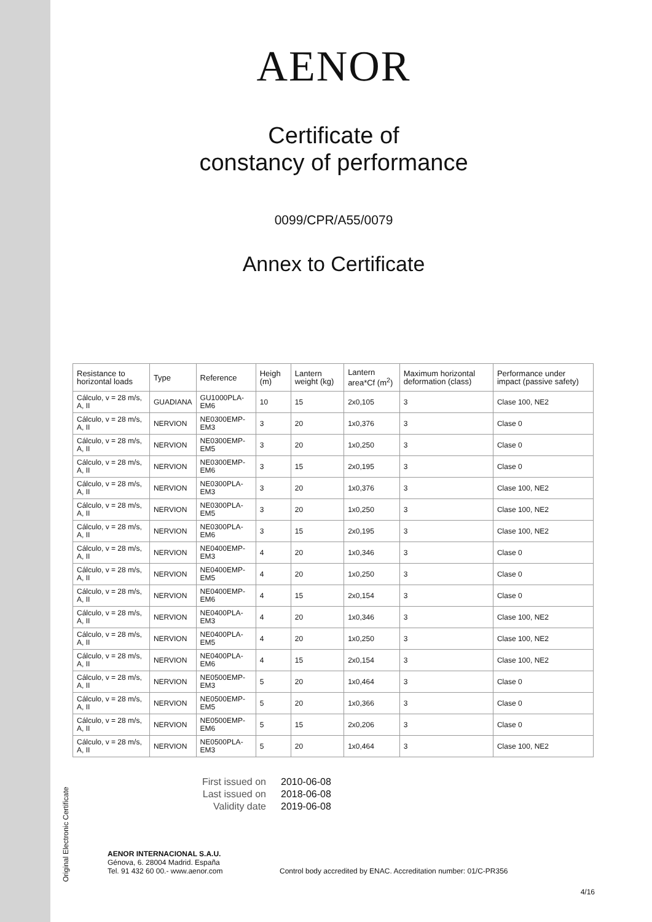Original Electronic Certificate
AENOR
Certificate of
constancy of performance
0099/CPR/A55/0079
Annex to Certificate
| Resistance to horizontal loads | Type | Reference | Heigh (m) | Lantern weight (kg) | Lantern area*Cf (m<sup>2</sup>) | Maximum horizontal deformation (class) | Performance under impact (passive safety) |
| --- | --- | --- | --- | --- | --- | --- | --- |
| Cálculo, v = 28 m/s, A, II | GUADIANA | GU1000PLA-EM6 | 10 | 15 | 2x0,105 | 3 | Clase 100, NE2 |
| Cálculo, v = 28 m/s, A, II | NERVION | NE0300EMP-EM3 | 3 | 20 | 1x0,376 | 3 | Clase 0 |
| Cálculo, v = 28 m/s, A, II | NERVION | NE0300EMP-EM5 | 3 | 20 | 1x0,250 | 3 | Clase 0 |
| Cálculo, v = 28 m/s, A, II | NERVION | NE0300EMP-EM6 | 3 | 15 | 2x0,195 | 3 | Clase 0 |
| Cálculo, v = 28 m/s, A, II | NERVION | NE0300PLA-EM3 | 3 | 20 | 1x0,376 | 3 | Clase 100, NE2 |
| Cálculo, v = 28 m/s, A, II | NERVION | NE0300PLA-EM5 | 3 | 20 | 1x0,250 | 3 | Clase 100, NE2 |
| Cálculo, v = 28 m/s, A, II | NERVION | NE0300PLA-EM6 | 3 | 15 | 2x0,195 | 3 | Clase 100, NE2 |
| Cálculo, v = 28 m/s, A, II | NERVION | NE0400EMP-EM3 | 4 | 20 | 1x0,346 | 3 | Clase 0 |
| Cálculo, v = 28 m/s, A, II | NERVION | NE0400EMP-EM5 | 4 | 20 | 1x0,250 | 3 | Clase 0 |
| Cálculo, v = 28 m/s, A, II | NERVION | NE0400EMP-EM6 | 4 | 15 | 2x0,154 | 3 | Clase 0 |
| Cálculo, v = 28 m/s, A, II | NERVION | NE0400PLA-EM3 | 4 | 20 | 1x0,346 | 3 | Clase 100, NE2 |
| Cálculo, v = 28 m/s, A, II | NERVION | NE0400PLA-EM5 | 4 | 20 | 1x0,250 | 3 | Clase 100, NE2 |
| Cálculo, v = 28 m/s, A, II | NERVION | NE0400PLA-EM6 | 4 | 15 | 2x0,154 | 3 | Clase 100, NE2 |
| Cálculo, v = 28 m/s, A, II | NERVION | NE0500EMP-EM3 | 5 | 20 | 1x0,464 | 3 | Clase 0 |
| Cálculo, v = 28 m/s, A, II | NERVION | NE0500EMP-EM5 | 5 | 20 | 1x0,366 | 3 | Clase 0 |
| Cálculo, v = 28 m/s, A, II | NERVION | NE0500EMP-EM6 | 5 | 15 | 2x0,206 | 3 | Clase 0 |
| Cálculo, v = 28 m/s, A, II | NERVION | NE0500PLA-EM3 | 5 | 20 | 1x0,464 | 3 | Clase 100, NE2 |
First issued on
2010-06-08
Last issued on
2018-06-08
Validity date
2019-06-08
AENOR INTERNACIONAL S.A.U.
Génova, 6. 28004 Madrid. España
Tel. 91 432 60 00.- www.aenor.com
Control body accredited by ENAC. Accreditation number: 01/C-PR356
4/16